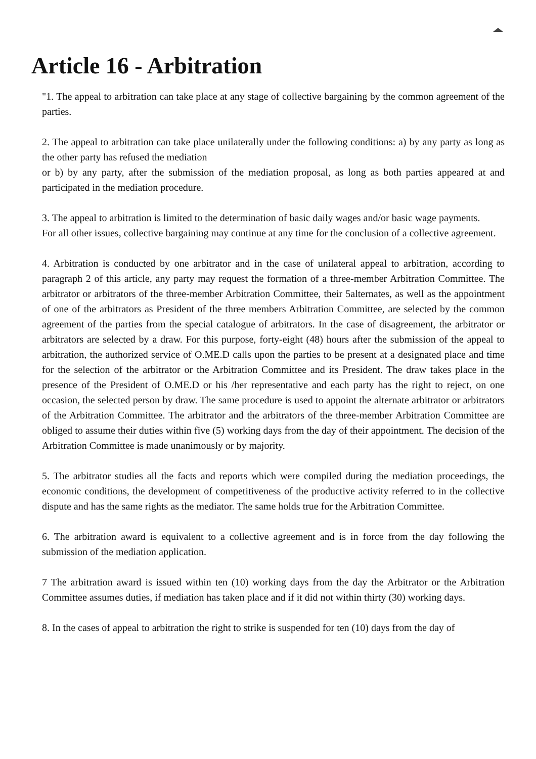Article 16 - Arbitration
"1. The appeal to arbitration can take place at any stage of collective bargaining by the common agreement of the parties.
2. The appeal to arbitration can take place unilaterally under the following conditions: a) by any party as long as the other party has refused the mediation
or b) by any party, after the submission of the mediation proposal, as long as both parties appeared at and participated in the mediation procedure.
3. The appeal to arbitration is limited to the determination of basic daily wages and/or basic wage payments.
For all other issues, collective bargaining may continue at any time for the conclusion of a collective agreement.
4. Arbitration is conducted by one arbitrator and in the case of unilateral appeal to arbitration, according to paragraph 2 of this article, any party may request the formation of a three-member Arbitration Committee. The arbitrator or arbitrators of the three-member Arbitration Committee, their 5alternates, as well as the appointment of one of the arbitrators as President of the three members Arbitration Committee, are selected by the common agreement of the parties from the special catalogue of arbitrators. In the case of disagreement, the arbitrator or arbitrators are selected by a draw. For this purpose, forty-eight (48) hours after the submission of the appeal to arbitration, the authorized service of O.ME.D calls upon the parties to be present at a designated place and time for the selection of the arbitrator or the Arbitration Committee and its President. The draw takes place in the presence of the President of O.ME.D or his /her representative and each party has the right to reject, on one occasion, the selected person by draw. The same procedure is used to appoint the alternate arbitrator or arbitrators of the Arbitration Committee. The arbitrator and the arbitrators of the three-member Arbitration Committee are obliged to assume their duties within five (5) working days from the day of their appointment. The decision of the Arbitration Committee is made unanimously or by majority.
5. The arbitrator studies all the facts and reports which were compiled during the mediation proceedings, the economic conditions, the development of competitiveness of the productive activity referred to in the collective dispute and has the same rights as the mediator. The same holds true for the Arbitration Committee.
6. The arbitration award is equivalent to a collective agreement and is in force from the day following the submission of the mediation application.
7 The arbitration award is issued within ten (10) working days from the day the Arbitrator or the Arbitration Committee assumes duties, if mediation has taken place and if it did not within thirty (30) working days.
8. In the cases of appeal to arbitration the right to strike is suspended for ten (10) days from the day of